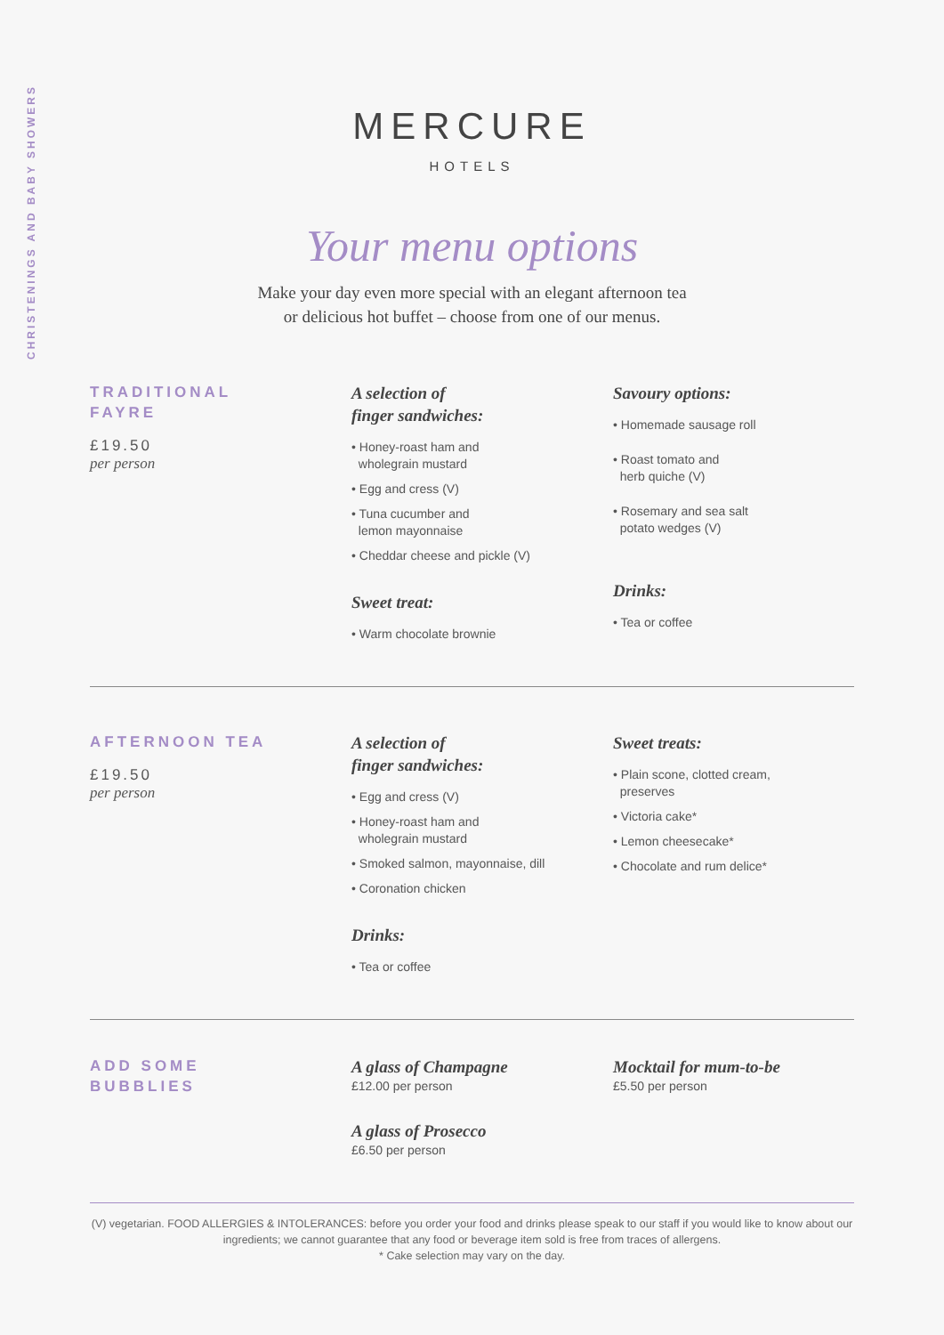CHRISTENINGS AND BABY SHOWERS
MERCURE
HOTELS
Your menu options
Make your day even more special with an elegant afternoon tea
or delicious hot buffet – choose from one of our menus.
TRADITIONAL
FAYRE
£19.50
per person
A selection of
finger sandwiches:
• Honey-roast ham and
wholegrain mustard
• Egg and cress (V)
• Tuna cucumber and
lemon mayonnaise
• Cheddar cheese and pickle (V)
Sweet treat:
• Warm chocolate brownie
Savoury options:
• Homemade sausage roll
• Roast tomato and
herb quiche (V)
• Rosemary and sea salt
potato wedges (V)
Drinks:
• Tea or coffee
AFTERNOON TEA
£19.50
per person
A selection of
finger sandwiches:
• Egg and cress (V)
• Honey-roast ham and
wholegrain mustard
• Smoked salmon, mayonnaise, dill
• Coronation chicken
Drinks:
• Tea or coffee
Sweet treats:
• Plain scone, clotted cream,
preserves
• Victoria cake*
• Lemon cheesecake*
• Chocolate and rum delice*
ADD SOME
BUBBLIES
A glass of Champagne
£12.00 per person
A glass of Prosecco
£6.50 per person
Mocktail for mum-to-be
£5.50 per person
(V) vegetarian. FOOD ALLERGIES & INTOLERANCES: before you order your food and drinks please speak to our staff if you would like to know about our ingredients; we cannot guarantee that any food or beverage item sold is free from traces of allergens.
* Cake selection may vary on the day.